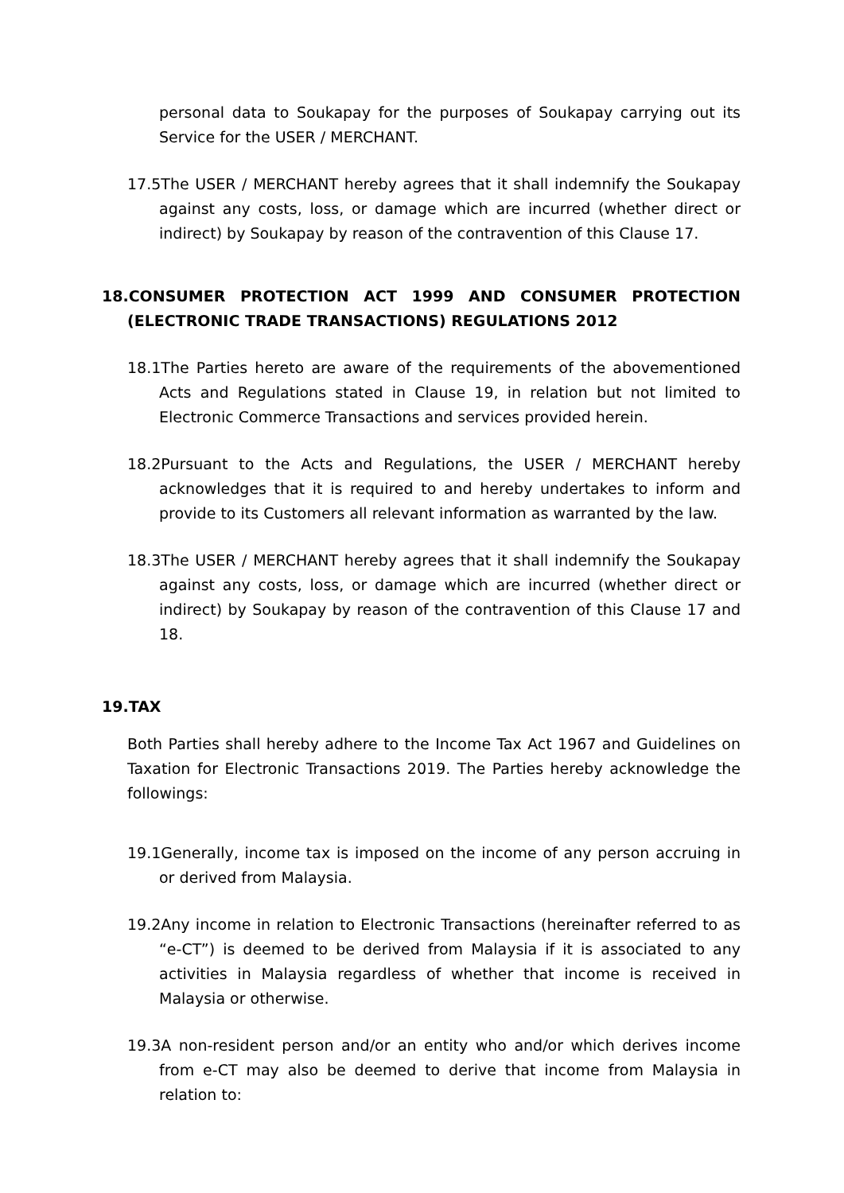personal data to Soukapay for the purposes of Soukapay carrying out its Service for the USER / MERCHANT.
17.5The USER / MERCHANT hereby agrees that it shall indemnify the Soukapay against any costs, loss, or damage which are incurred (whether direct or indirect) by Soukapay by reason of the contravention of this Clause 17.
18.CONSUMER PROTECTION ACT 1999 AND CONSUMER PROTECTION (ELECTRONIC TRADE TRANSACTIONS) REGULATIONS 2012
18.1The Parties hereto are aware of the requirements of the abovementioned Acts and Regulations stated in Clause 19, in relation but not limited to Electronic Commerce Transactions and services provided herein.
18.2Pursuant to the Acts and Regulations, the USER / MERCHANT hereby acknowledges that it is required to and hereby undertakes to inform and provide to its Customers all relevant information as warranted by the law.
18.3The USER / MERCHANT hereby agrees that it shall indemnify the Soukapay against any costs, loss, or damage which are incurred (whether direct or indirect) by Soukapay by reason of the contravention of this Clause 17 and 18.
19.TAX
Both Parties shall hereby adhere to the Income Tax Act 1967 and Guidelines on Taxation for Electronic Transactions 2019. The Parties hereby acknowledge the followings:
19.1Generally, income tax is imposed on the income of any person accruing in or derived from Malaysia.
19.2Any income in relation to Electronic Transactions (hereinafter referred to as “e-CT”) is deemed to be derived from Malaysia if it is associated to any activities in Malaysia regardless of whether that income is received in Malaysia or otherwise.
19.3A non-resident person and/or an entity who and/or which derives income from e-CT may also be deemed to derive that income from Malaysia in relation to: